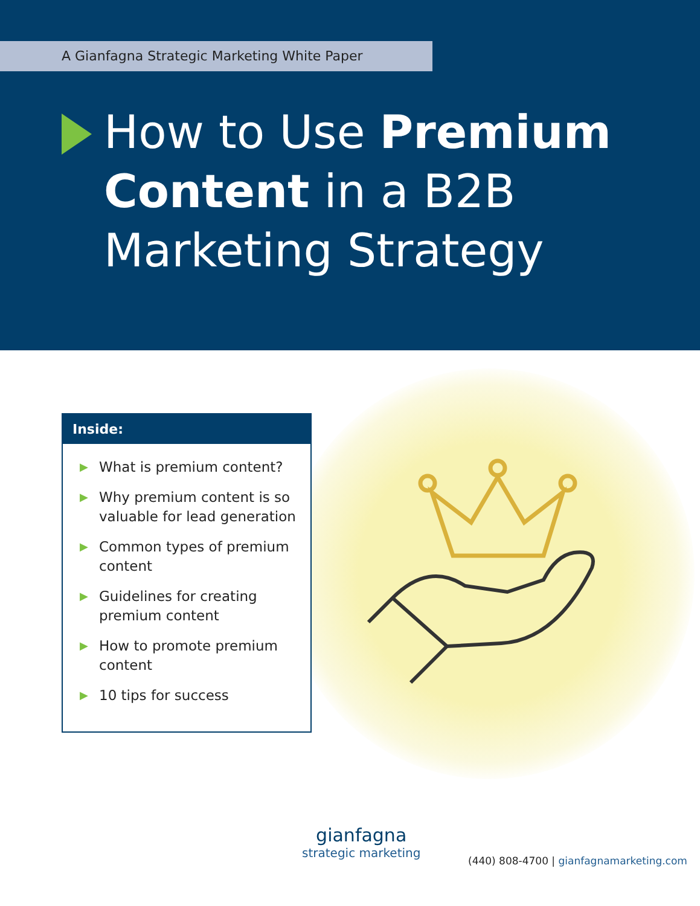A Gianfagna Strategic Marketing White Paper
How to Use Premium
Content in a B2B
Marketing Strategy
Inside:
▶ What is premium content?
▶ Why premium content is so valuable for lead generation
▶ Common types of premium content
▶ Guidelines for creating premium content
▶ How to promote premium content
▶ 10 tips for success
gianfagna
strategic marketing
(440) 808-4700 | gianfagnamarketing.com